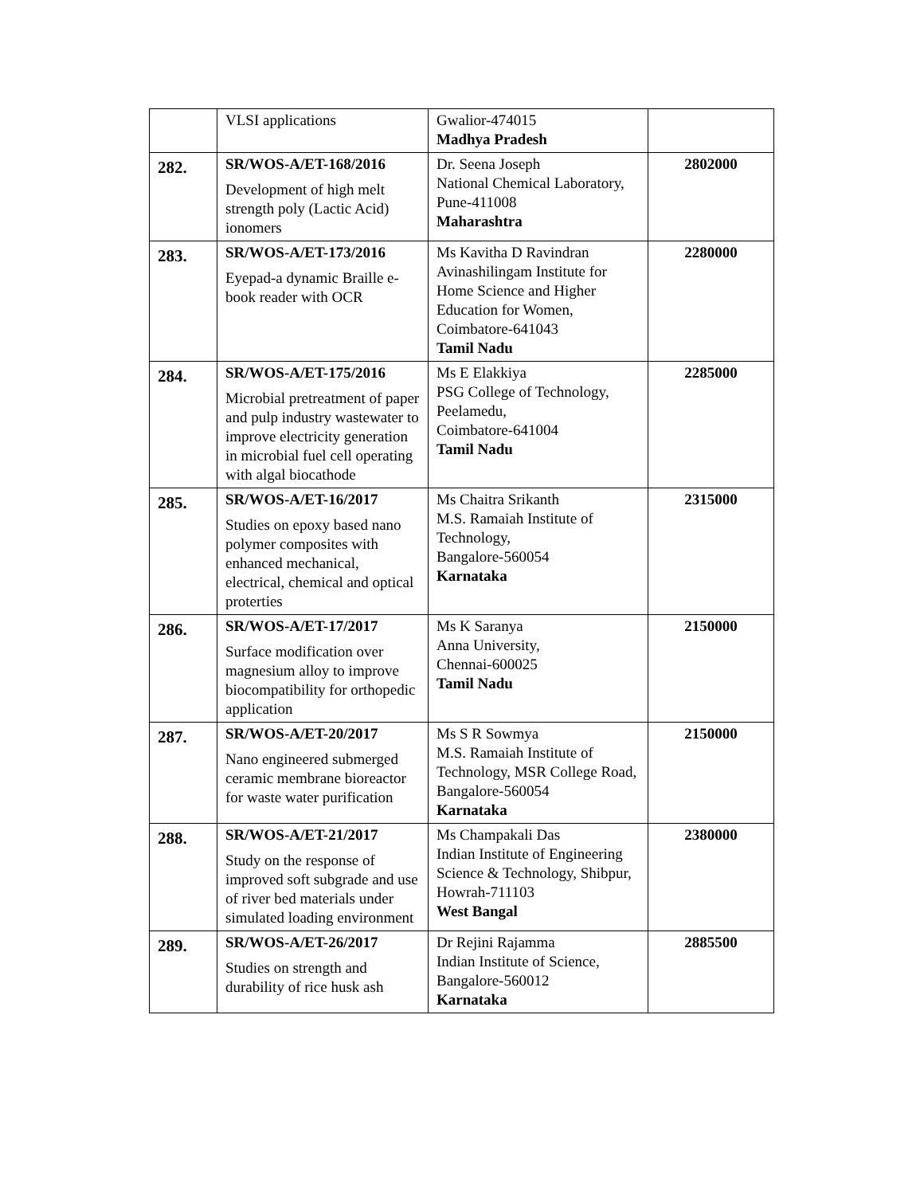| | VLSI applications | Gwalior-474015 Madhya Pradesh | |
| 282. | SR/WOS-A/ET-168/2016 Development of high melt strength poly (Lactic Acid) ionomers | Dr. Seena Joseph National Chemical Laboratory, Pune-411008 Maharashtra | 2802000 |
| 283. | SR/WOS-A/ET-173/2016 Eyepad-a dynamic Braille e-book reader with OCR | Ms Kavitha D Ravindran Avinashilingam Institute for Home Science and Higher Education for Women, Coimbatore-641043 Tamil Nadu | 2280000 |
| 284. | SR/WOS-A/ET-175/2016 Microbial pretreatment of paper and pulp industry wastewater to improve electricity generation in microbial fuel cell operating with algal biocathode | Ms E Elakkiya PSG College of Technology, Peelamedu, Coimbatore-641004 Tamil Nadu | 2285000 |
| 285. | SR/WOS-A/ET-16/2017 Studies on epoxy based nano polymer composites with enhanced mechanical, electrical, chemical and optical proterties | Ms Chaitra Srikanth M.S. Ramaiah Institute of Technology, Bangalore-560054 Karnataka | 2315000 |
| 286. | SR/WOS-A/ET-17/2017 Surface modification over magnesium alloy to improve biocompatibility for orthopedic application | Ms K Saranya Anna University, Chennai-600025 Tamil Nadu | 2150000 |
| 287. | SR/WOS-A/ET-20/2017 Nano engineered submerged ceramic membrane bioreactor for waste water purification | Ms S R Sowmya M.S. Ramaiah Institute of Technology, MSR College Road, Bangalore-560054 Karnataka | 2150000 |
| 288. | SR/WOS-A/ET-21/2017 Study on the response of improved soft subgrade and use of river bed materials under simulated loading environment | Ms Champakali Das Indian Institute of Engineering Science & Technology, Shibpur, Howrah-711103 West Bangal | 2380000 |
| 289. | SR/WOS-A/ET-26/2017 Studies on strength and durability of rice husk ash | Dr Rejini Rajamma Indian Institute of Science, Bangalore-560012 Karnataka | 2885500 |